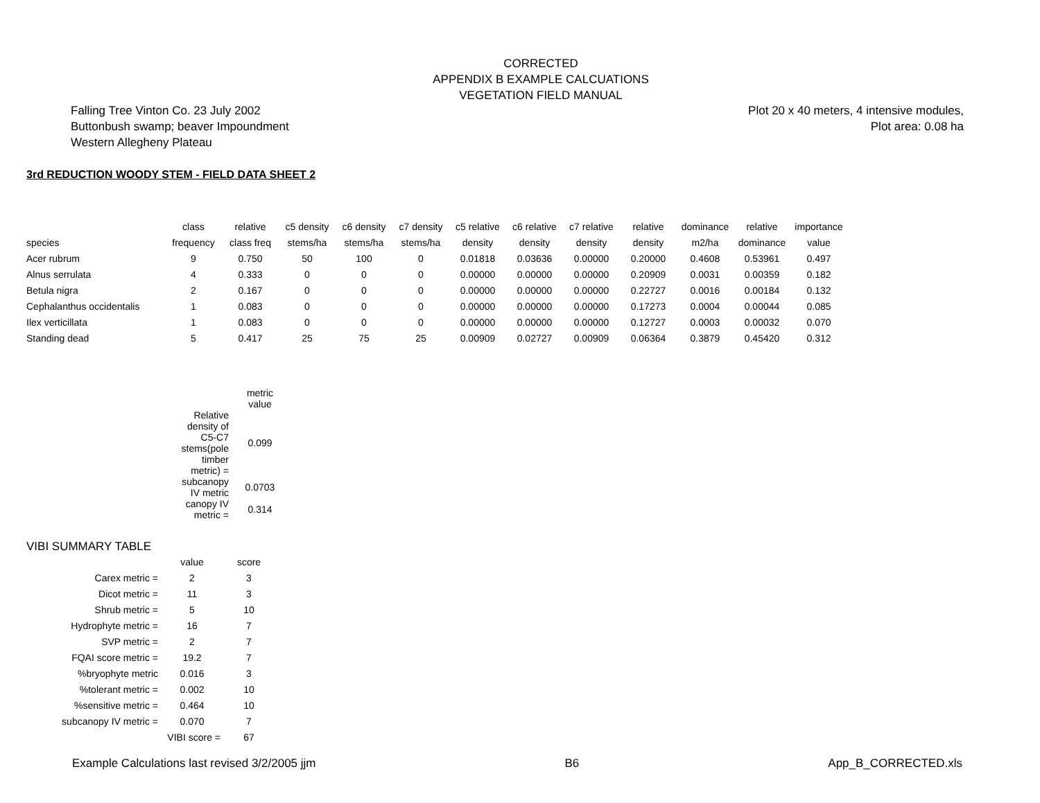CORRECTED
APPENDIX B EXAMPLE CALCUATIONS
VEGETATION FIELD MANUAL
Falling Tree Vinton Co. 23 July 2002
Buttonbush swamp; beaver Impoundment
Western Allegheny Plateau
Plot 20 x 40 meters, 4 intensive modules,
Plot area: 0.08 ha
3rd REDUCTION WOODY STEM - FIELD DATA SHEET 2
| | class | relative | c5 density | c6 density | c7 density | c5 relative | c6 relative | c7 relative | relative | dominance | relative | importance |
| --- | --- | --- | --- | --- | --- | --- | --- | --- | --- | --- | --- | --- |
| species | frequency | class freq | stems/ha | stems/ha | stems/ha | density | density | density | density | m2/ha | dominance | value |
| Acer rubrum | 9 | 0.750 | 50 | 100 | 0 | 0.01818 | 0.03636 | 0.00000 | 0.20000 | 0.4608 | 0.53961 | 0.497 |
| Alnus serrulata | 4 | 0.333 | 0 | 0 | 0 | 0.00000 | 0.00000 | 0.00000 | 0.20909 | 0.0031 | 0.00359 | 0.182 |
| Betula nigra | 2 | 0.167 | 0 | 0 | 0 | 0.00000 | 0.00000 | 0.00000 | 0.22727 | 0.0016 | 0.00184 | 0.132 |
| Cephalanthus occidentalis | 1 | 0.083 | 0 | 0 | 0 | 0.00000 | 0.00000 | 0.00000 | 0.17273 | 0.0004 | 0.00044 | 0.085 |
| Ilex verticillata | 1 | 0.083 | 0 | 0 | 0 | 0.00000 | 0.00000 | 0.00000 | 0.12727 | 0.0003 | 0.00032 | 0.070 |
| Standing dead | 5 | 0.417 | 25 | 75 | 25 | 0.00909 | 0.02727 | 0.00909 | 0.06364 | 0.3879 | 0.45420 | 0.312 |
| | metric value |
| Relative density of C5-C7 stems(pole timber metric) = | 0.099 |
| subcanopy IV metric | 0.0703 |
| canopy IV metric = | 0.314 |
VIBI SUMMARY TABLE
| | value | score |
| Carex metric = | 2 | 3 |
| Dicot metric = | 11 | 3 |
| Shrub metric = | 5 | 10 |
| Hydrophyte metric = | 16 | 7 |
| SVP metric = | 2 | 7 |
| FQAI score metric = | 19.2 | 7 |
| %bryophyte metric | 0.016 | 3 |
| %tolerant metric = | 0.002 | 10 |
| %sensitive metric = | 0.464 | 10 |
| subcanopy IV metric = | 0.070 | 7 |
| | VIBI score = | 67 |
Example Calculations last revised 3/2/2005 jjm B6 App_B_CORRECTED.xls